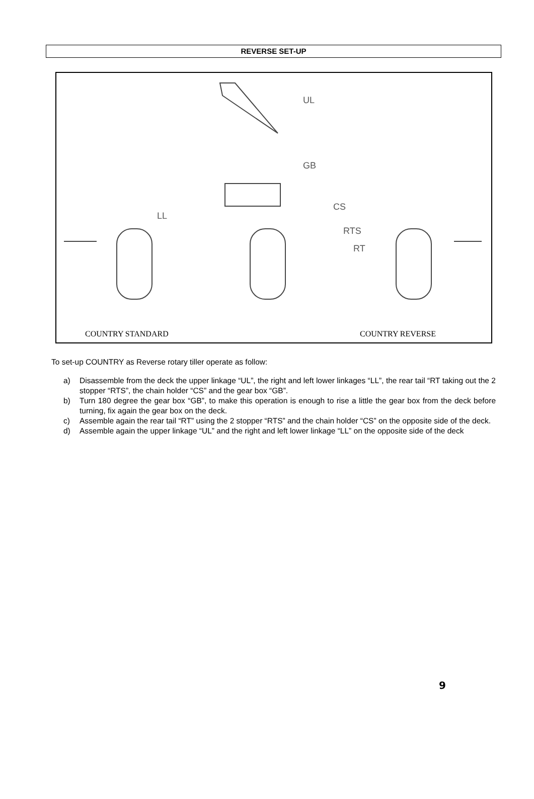REVERSE SET-UP
UL
GB
LL
CS
RTS
RT
COUNTRY STANDARD COUNTRY REVERSE
To set-up COUNTRY as Reverse rotary tiller operate as follow:
a) Disassemble from the deck the upper linkage “UL”, the right and left lower linkages “LL”, the rear tail “RT taking out the 2 stopper “RTS”, the chain holder “CS” and the gear box “GB”.
b) Turn 180 degree the gear box “GB”, to make this operation is enough to rise a little the gear box from the deck before turning, fix again the gear box on the deck.
c) Assemble again the rear tail “RT” using the 2 stopper “RTS” and the chain holder “CS” on the opposite side of the deck.
d) Assemble again the upper linkage “UL” and the right and left lower linkage “LL” on the opposite side of the deck
9